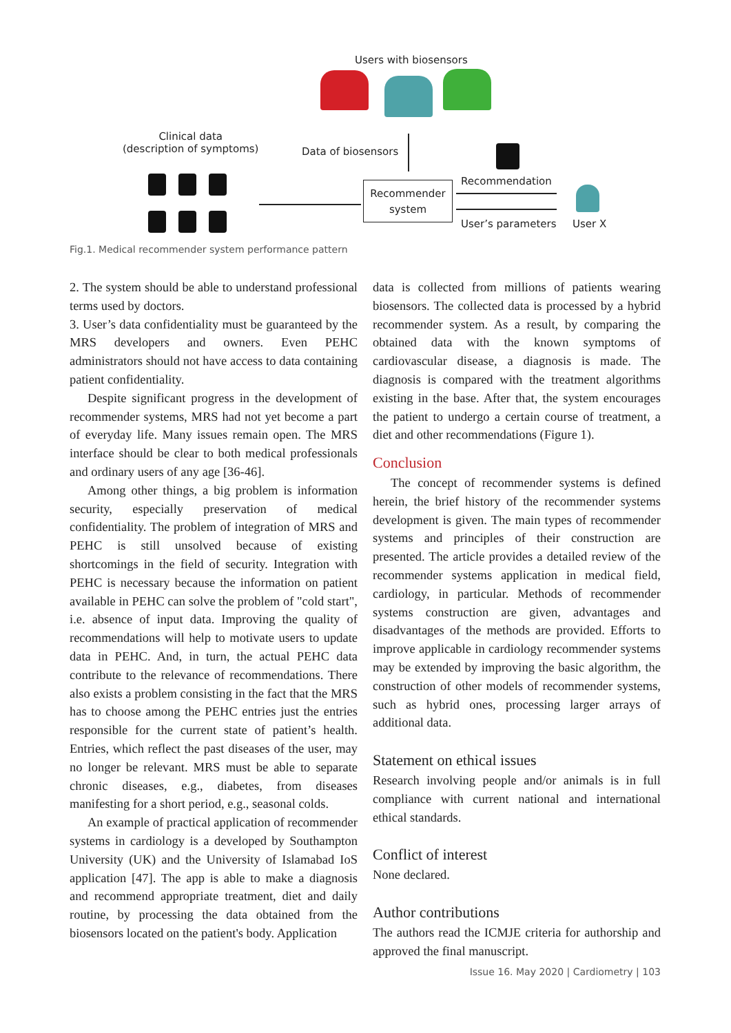Users with biosensors
Clinical data
(description of symptoms)
Data of biosensors
Recommender
system
Recommendation
User’s parameters User X
Fig.1. Medical recommender system performance pattern
2. The system should be able to understand professional terms used by doctors.
3. User’s data confidentiality must be guaranteed by the MRS developers and owners. Even PEHC administrators should not have access to data containing patient confidentiality.
Despite significant progress in the development of recommender systems, MRS had not yet become a part of everyday life. Many issues remain open. The MRS interface should be clear to both medical professionals and ordinary users of any age [36-46].
Among other things, a big problem is information security, especially preservation of medical confidentiality. The problem of integration of MRS and PEHC is still unsolved because of existing shortcomings in the field of security. Integration with PEHC is necessary because the information on patient available in PEHC can solve the problem of "cold start", i.e. absence of input data. Improving the quality of recommendations will help to motivate users to update data in PEHC. And, in turn, the actual PEHC data contribute to the relevance of recommendations. There also exists a problem consisting in the fact that the MRS has to choose among the PEHC entries just the entries responsible for the current state of patient’s health. Entries, which reflect the past diseases of the user, may no longer be relevant. MRS must be able to separate chronic diseases, e.g., diabetes, from diseases manifesting for a short period, e.g., seasonal colds.
An example of practical application of recommender systems in cardiology is a developed by Southampton University (UK) and the University of Islamabad IoS application [47]. The app is able to make a diagnosis and recommend appropriate treatment, diet and daily routine, by processing the data obtained from the biosensors located on the patient's body. Application
data is collected from millions of patients wearing biosensors. The collected data is processed by a hybrid recommender system. As a result, by comparing the obtained data with the known symptoms of cardiovascular disease, a diagnosis is made. The diagnosis is compared with the treatment algorithms existing in the base. After that, the system encourages the patient to undergo a certain course of treatment, a diet and other recommendations (Figure 1).
Conclusion
The concept of recommender systems is defined herein, the brief history of the recommender systems development is given. The main types of recommender systems and principles of their construction are presented. The article provides a detailed review of the recommender systems application in medical field, cardiology, in particular. Methods of recommender systems construction are given, advantages and disadvantages of the methods are provided. Efforts to improve applicable in cardiology recommender systems may be extended by improving the basic algorithm, the construction of other models of recommender systems, such as hybrid ones, processing larger arrays of additional data.
Statement on ethical issues
Research involving people and/or animals is in full compliance with current national and international ethical standards.
Conflict of interest
None declared.
Author contributions
The authors read the ICMJE criteria for authorship and approved the final manuscript.
Issue 16. May 2020 | Cardiometry | 103